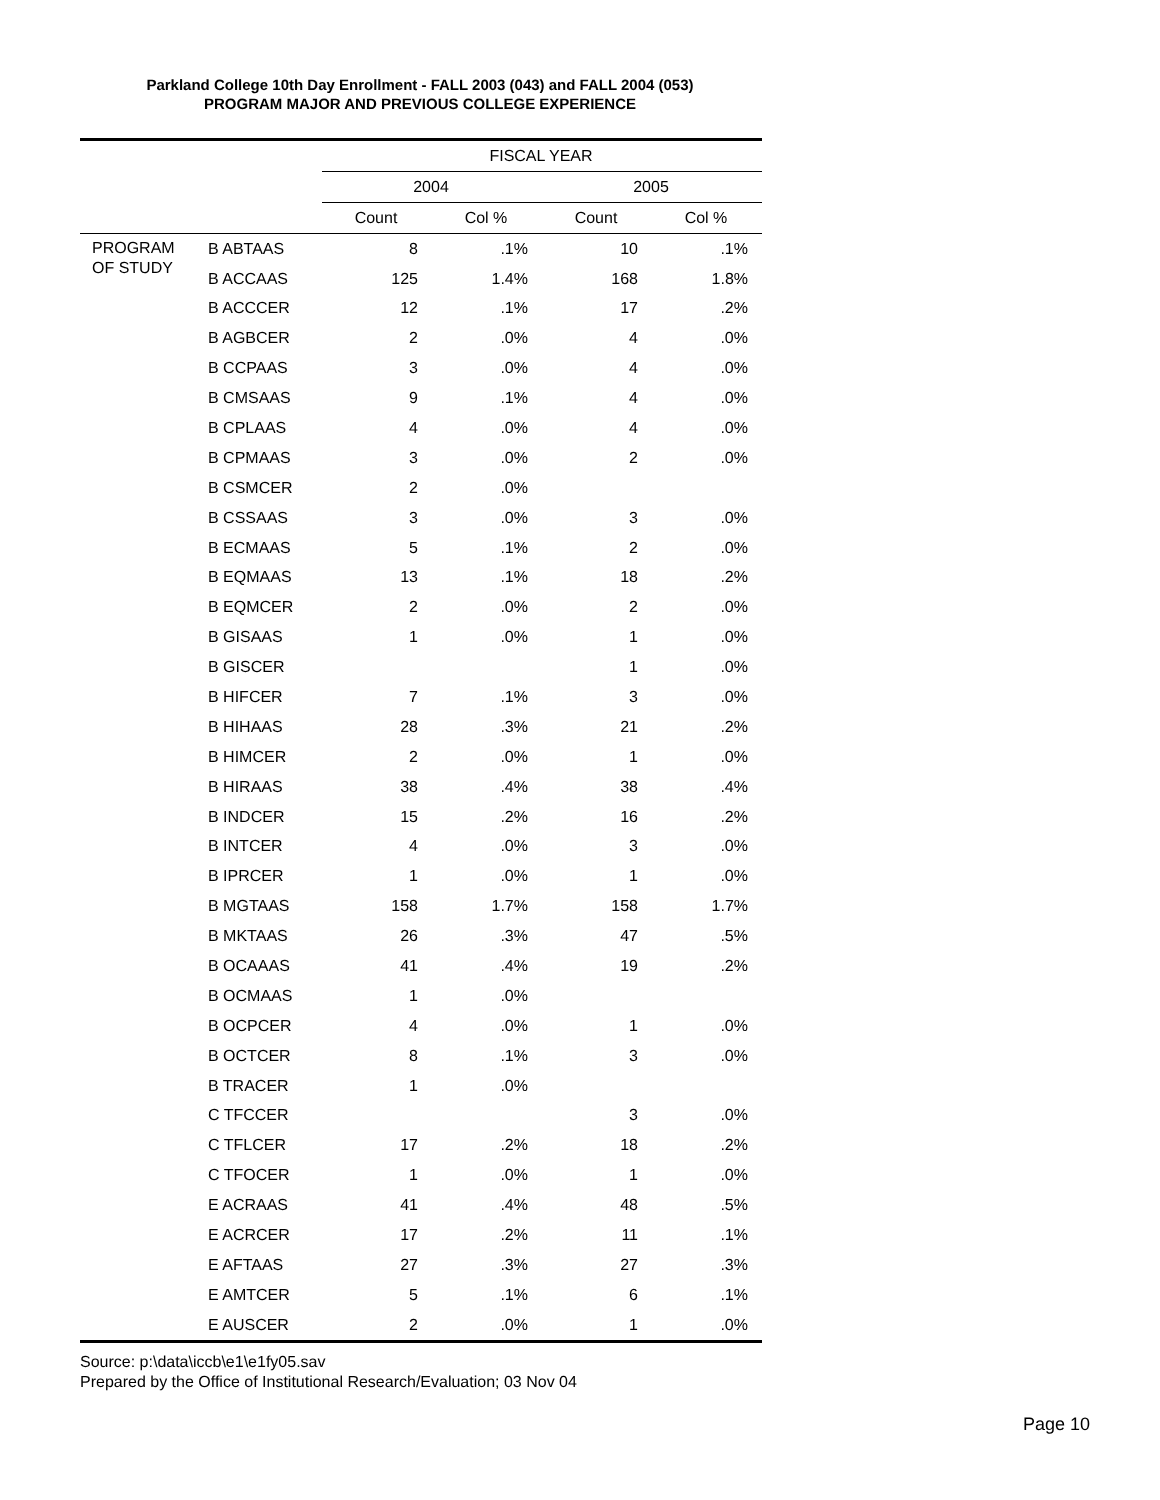Parkland College 10th Day Enrollment - FALL 2003 (043) and FALL 2004 (053)
PROGRAM MAJOR AND PREVIOUS COLLEGE EXPERIENCE
| | | FISCAL YEAR | | | |
| --- | --- | --- | --- | --- | --- |
| | | 2004 | | 2005 | |
| | | Count | Col % | Count | Col % |
| PROGRAM OF STUDY | B ABTAAS | 8 | .1% | 10 | .1% |
| | B ACCAAS | 125 | 1.4% | 168 | 1.8% |
| | B ACCCER | 12 | .1% | 17 | .2% |
| | B AGBCER | 2 | .0% | 4 | .0% |
| | B CCPAAS | 3 | .0% | 4 | .0% |
| | B CMSAAS | 9 | .1% | 4 | .0% |
| | B CPLAAS | 4 | .0% | 4 | .0% |
| | B CPMAAS | 3 | .0% | 2 | .0% |
| | B CSMCER | 2 | .0% | | |
| | B CSSAAS | 3 | .0% | 3 | .0% |
| | B ECMAAS | 5 | .1% | 2 | .0% |
| | B EQMAAS | 13 | .1% | 18 | .2% |
| | B EQMCER | 2 | .0% | 2 | .0% |
| | B GISAAS | 1 | .0% | 1 | .0% |
| | B GISCER | | | 1 | .0% |
| | B HIFCER | 7 | .1% | 3 | .0% |
| | B HIHAAS | 28 | .3% | 21 | .2% |
| | B HIMCER | 2 | .0% | 1 | .0% |
| | B HIRAAS | 38 | .4% | 38 | .4% |
| | B INDCER | 15 | .2% | 16 | .2% |
| | B INTCER | 4 | .0% | 3 | .0% |
| | B IPRCER | 1 | .0% | 1 | .0% |
| | B MGTAAS | 158 | 1.7% | 158 | 1.7% |
| | B MKTAAS | 26 | .3% | 47 | .5% |
| | B OCAAAS | 41 | .4% | 19 | .2% |
| | B OCMAAS | 1 | .0% | | |
| | B OCPCER | 4 | .0% | 1 | .0% |
| | B OCTCER | 8 | .1% | 3 | .0% |
| | B TRACER | 1 | .0% | | |
| | C TFCCER | | | 3 | .0% |
| | C TFLCER | 17 | .2% | 18 | .2% |
| | C TFOCER | 1 | .0% | 1 | .0% |
| | E ACRAAS | 41 | .4% | 48 | .5% |
| | E ACRCER | 17 | .2% | 11 | .1% |
| | E AFTAAS | 27 | .3% | 27 | .3% |
| | E AMTCER | 5 | .1% | 6 | .1% |
| | E AUSCER | 2 | .0% | 1 | .0% |
Source: p:\data\iccb\e1\e1fy05.sav
Prepared by the Office of Institutional Research/Evaluation; 03 Nov 04
Page 10